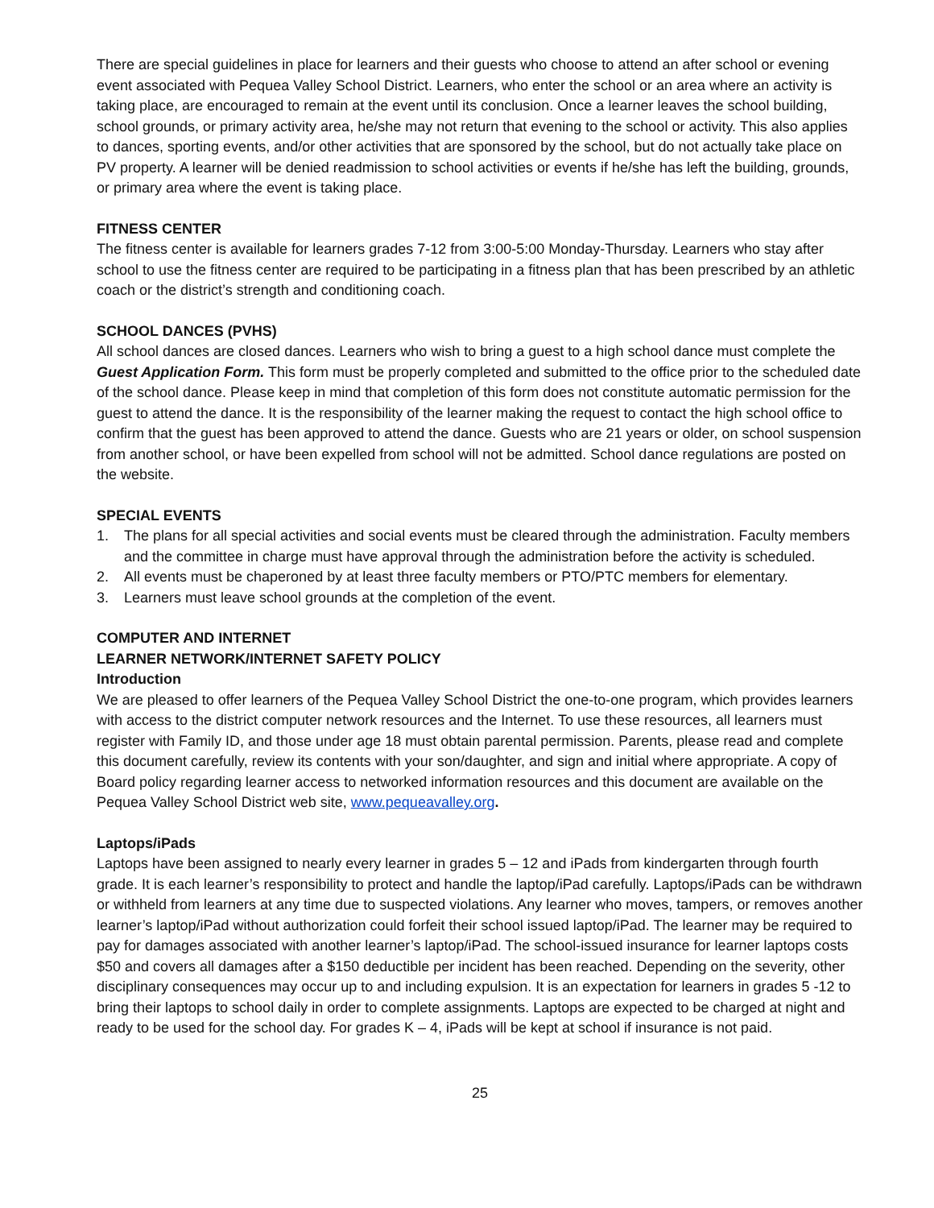There are special guidelines in place for learners and their guests who choose to attend an after school or evening event associated with Pequea Valley School District. Learners, who enter the school or an area where an activity is taking place, are encouraged to remain at the event until its conclusion. Once a learner leaves the school building, school grounds, or primary activity area, he/she may not return that evening to the school or activity. This also applies to dances, sporting events, and/or other activities that are sponsored by the school, but do not actually take place on PV property. A learner will be denied readmission to school activities or events if he/she has left the building, grounds, or primary area where the event is taking place.
FITNESS CENTER
The fitness center is available for learners grades 7-12 from 3:00-5:00 Monday-Thursday. Learners who stay after school to use the fitness center are required to be participating in a fitness plan that has been prescribed by an athletic coach or the district’s strength and conditioning coach.
SCHOOL DANCES (PVHS)
All school dances are closed dances. Learners who wish to bring a guest to a high school dance must complete the Guest Application Form. This form must be properly completed and submitted to the office prior to the scheduled date of the school dance. Please keep in mind that completion of this form does not constitute automatic permission for the guest to attend the dance. It is the responsibility of the learner making the request to contact the high school office to confirm that the guest has been approved to attend the dance. Guests who are 21 years or older, on school suspension from another school, or have been expelled from school will not be admitted. School dance regulations are posted on the website.
SPECIAL EVENTS
1. The plans for all special activities and social events must be cleared through the administration. Faculty members and the committee in charge must have approval through the administration before the activity is scheduled.
2. All events must be chaperoned by at least three faculty members or PTO/PTC members for elementary.
3. Learners must leave school grounds at the completion of the event.
COMPUTER AND INTERNET
LEARNER NETWORK/INTERNET SAFETY POLICY
Introduction
We are pleased to offer learners of the Pequea Valley School District the one-to-one program, which provides learners with access to the district computer network resources and the Internet. To use these resources, all learners must register with Family ID, and those under age 18 must obtain parental permission. Parents, please read and complete this document carefully, review its contents with your son/daughter, and sign and initial where appropriate. A copy of Board policy regarding learner access to networked information resources and this document are available on the Pequea Valley School District web site, www.pequeavalley.org.
Laptops/iPads
Laptops have been assigned to nearly every learner in grades 5 – 12 and iPads from kindergarten through fourth grade. It is each learner’s responsibility to protect and handle the laptop/iPad carefully. Laptops/iPads can be withdrawn or withheld from learners at any time due to suspected violations. Any learner who moves, tampers, or removes another learner’s laptop/iPad without authorization could forfeit their school issued laptop/iPad. The learner may be required to pay for damages associated with another learner’s laptop/iPad. The school-issued insurance for learner laptops costs $50 and covers all damages after a $150 deductible per incident has been reached. Depending on the severity, other disciplinary consequences may occur up to and including expulsion. It is an expectation for learners in grades 5 -12 to bring their laptops to school daily in order to complete assignments. Laptops are expected to be charged at night and ready to be used for the school day. For grades K – 4, iPads will be kept at school if insurance is not paid.
25